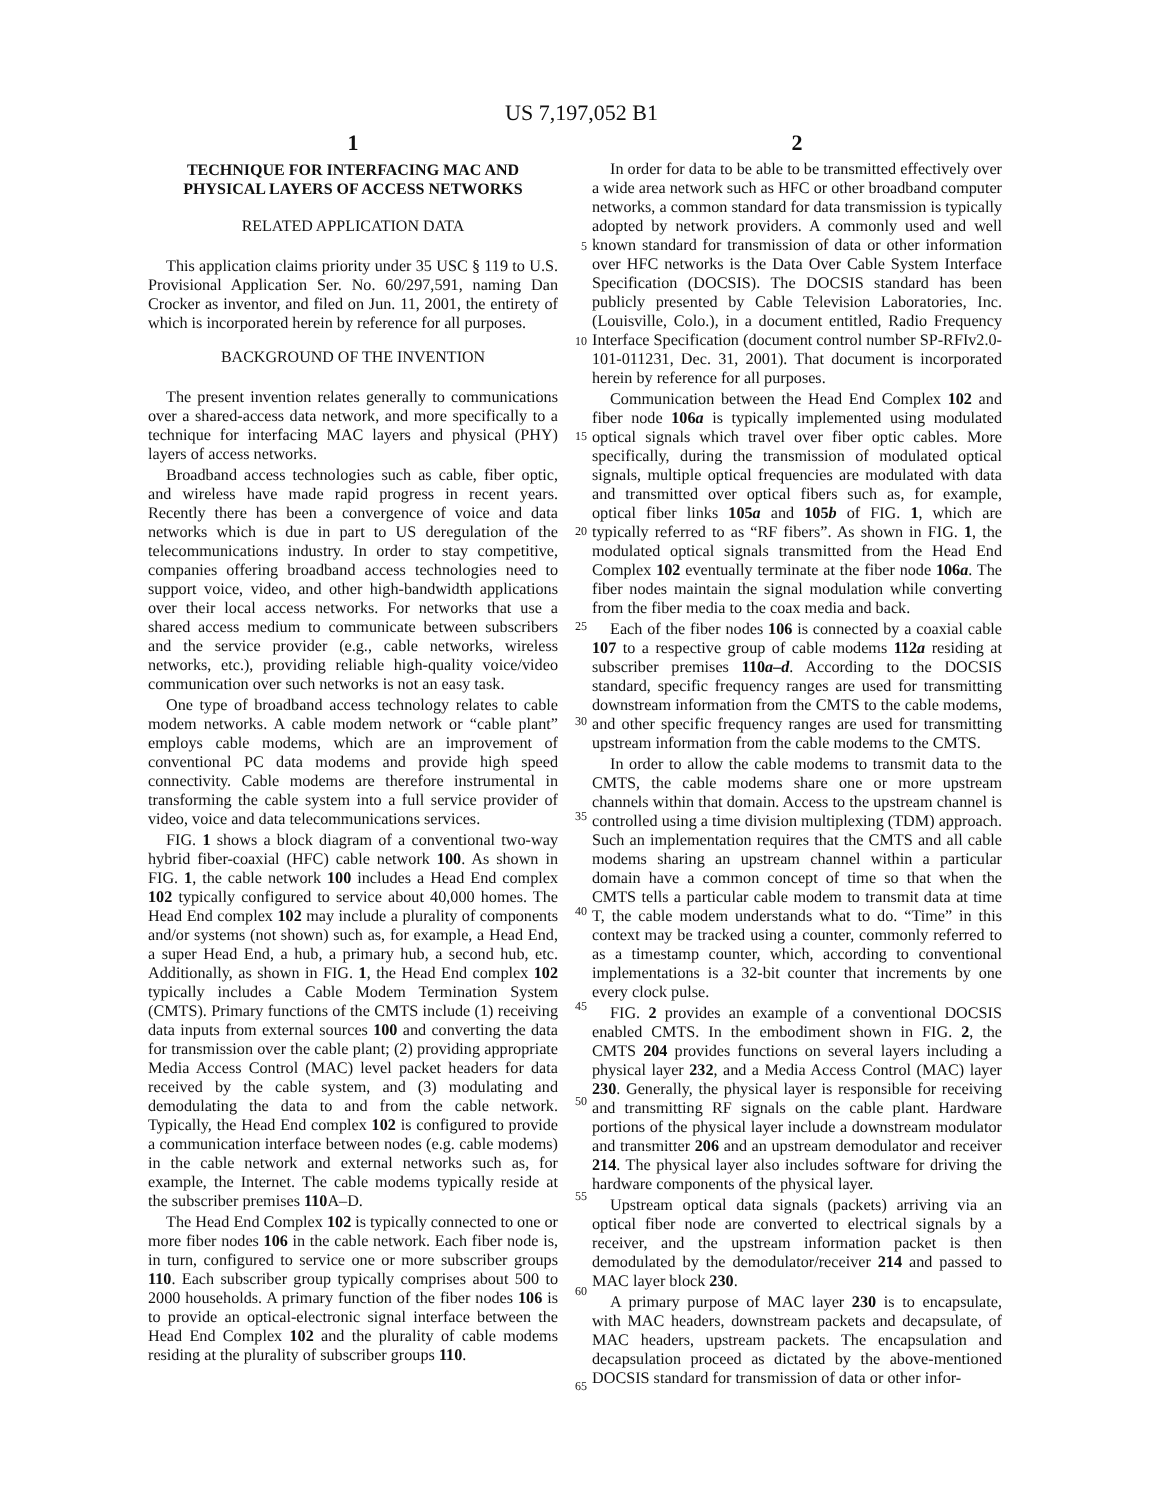US 7,197,052 B1
1
TECHNIQUE FOR INTERFACING MAC AND PHYSICAL LAYERS OF ACCESS NETWORKS
RELATED APPLICATION DATA
This application claims priority under 35 USC § 119 to U.S. Provisional Application Ser. No. 60/297,591, naming Dan Crocker as inventor, and filed on Jun. 11, 2001, the entirety of which is incorporated herein by reference for all purposes.
BACKGROUND OF THE INVENTION
The present invention relates generally to communications over a shared-access data network, and more specifically to a technique for interfacing MAC layers and physical (PHY) layers of access networks.
Broadband access technologies such as cable, fiber optic, and wireless have made rapid progress in recent years. Recently there has been a convergence of voice and data networks which is due in part to US deregulation of the telecommunications industry. In order to stay competitive, companies offering broadband access technologies need to support voice, video, and other high-bandwidth applications over their local access networks. For networks that use a shared access medium to communicate between subscribers and the service provider (e.g., cable networks, wireless networks, etc.), providing reliable high-quality voice/video communication over such networks is not an easy task.
One type of broadband access technology relates to cable modem networks. A cable modem network or “cable plant” employs cable modems, which are an improvement of conventional PC data modems and provide high speed connectivity. Cable modems are therefore instrumental in transforming the cable system into a full service provider of video, voice and data telecommunications services.
FIG. 1 shows a block diagram of a conventional two-way hybrid fiber-coaxial (HFC) cable network 100. As shown in FIG. 1, the cable network 100 includes a Head End complex 102 typically configured to service about 40,000 homes. The Head End complex 102 may include a plurality of components and/or systems (not shown) such as, for example, a Head End, a super Head End, a hub, a primary hub, a second hub, etc. Additionally, as shown in FIG. 1, the Head End complex 102 typically includes a Cable Modem Termination System (CMTS). Primary functions of the CMTS include (1) receiving data inputs from external sources 100 and converting the data for transmission over the cable plant; (2) providing appropriate Media Access Control (MAC) level packet headers for data received by the cable system, and (3) modulating and demodulating the data to and from the cable network. Typically, the Head End complex 102 is configured to provide a communication interface between nodes (e.g. cable modems) in the cable network and external networks such as, for example, the Internet. The cable modems typically reside at the subscriber premises 110 A–D.
The Head End Complex 102 is typically connected to one or more fiber nodes 106 in the cable network. Each fiber node is, in turn, configured to service one or more subscriber groups 110. Each subscriber group typically comprises about 500 to 2000 households. A primary function of the fiber nodes 106 is to provide an optical-electronic signal interface between the Head End Complex 102 and the plurality of cable modems residing at the plurality of subscriber groups 110.
5
10
15
20
25
30
35
40
45
50
55
60
65
2
In order for data to be able to be transmitted effectively over a wide area network such as HFC or other broadband computer networks, a common standard for data transmission is typically adopted by network providers. A commonly used and well known standard for transmission of data or other information over HFC networks is the Data Over Cable System Interface Specification (DOCSIS). The DOCSIS standard has been publicly presented by Cable Television Laboratories, Inc. (Louisville, Colo.), in a document entitled, Radio Frequency Interface Specification (document control number SP-RFIv2.0-101-011231, Dec. 31, 2001). That document is incorporated herein by reference for all purposes.
Communication between the Head End Complex 102 and fiber node 106a is typically implemented using modulated optical signals which travel over fiber optic cables. More specifically, during the transmission of modulated optical signals, multiple optical frequencies are modulated with data and transmitted over optical fibers such as, for example, optical fiber links 105a and 105b of FIG. 1, which are typically referred to as “RF fibers”. As shown in FIG. 1, the modulated optical signals transmitted from the Head End Complex 102 eventually terminate at the fiber node 106a. The fiber nodes maintain the signal modulation while converting from the fiber media to the coax media and back.
Each of the fiber nodes 106 is connected by a coaxial cable 107 to a respective group of cable modems 112a residing at subscriber premises 110a–d. According to the DOCSIS standard, specific frequency ranges are used for transmitting downstream information from the CMTS to the cable modems, and other specific frequency ranges are used for transmitting upstream information from the cable modems to the CMTS.
In order to allow the cable modems to transmit data to the CMTS, the cable modems share one or more upstream channels within that domain. Access to the upstream channel is controlled using a time division multiplexing (TDM) approach. Such an implementation requires that the CMTS and all cable modems sharing an upstream channel within a particular domain have a common concept of time so that when the CMTS tells a particular cable modem to transmit data at time T, the cable modem understands what to do. “Time” in this context may be tracked using a counter, commonly referred to as a timestamp counter, which, according to conventional implementations is a 32-bit counter that increments by one every clock pulse.
FIG. 2 provides an example of a conventional DOCSIS enabled CMTS. In the embodiment shown in FIG. 2, the CMTS 204 provides functions on several layers including a physical layer 232, and a Media Access Control (MAC) layer 230. Generally, the physical layer is responsible for receiving and transmitting RF signals on the cable plant. Hardware portions of the physical layer include a downstream modulator and transmitter 206 and an upstream demodulator and receiver 214. The physical layer also includes software for driving the hardware components of the physical layer.
Upstream optical data signals (packets) arriving via an optical fiber node are converted to electrical signals by a receiver, and the upstream information packet is then demodulated by the demodulator/receiver 214 and passed to MAC layer block 230.
A primary purpose of MAC layer 230 is to encapsulate, with MAC headers, downstream packets and decapsulate, of MAC headers, upstream packets. The encapsulation and decapsulation proceed as dictated by the above-mentioned DOCSIS standard for transmission of data or other infor-